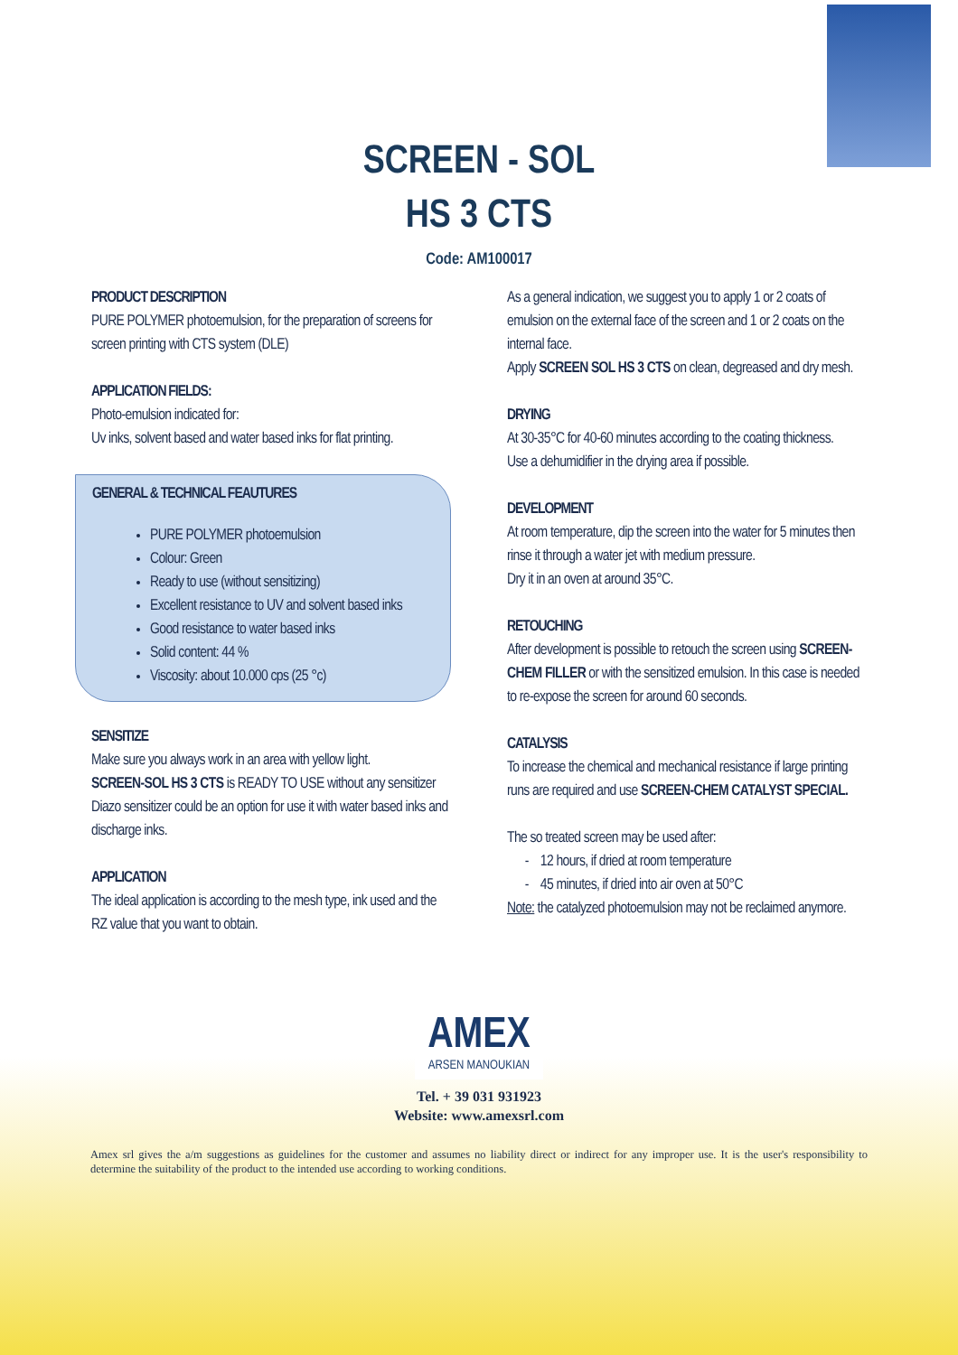SCREEN - SOL
HS 3 CTS
Code: AM100017
PRODUCT DESCRIPTION
PURE POLYMER photoemulsion, for the preparation of screens for screen printing with CTS system (DLE)
APPLICATION FIELDS:
Photo-emulsion indicated for:
Uv inks, solvent based and water based inks for flat printing.
GENERAL & TECHNICAL FEAUTURES
PURE POLYMER photoemulsion
Colour: Green
Ready to use (without sensitizing)
Excellent resistance to UV and solvent based inks
Good resistance to water based inks
Solid content: 44 %
Viscosity: about 10.000 cps (25 °c)
SENSITIZE
Make sure you always work in an area with yellow light.
SCREEN-SOL HS 3 CTS is READY TO USE without any sensitizer
Diazo sensitizer could be an option for use it with water based inks and discharge inks.
APPLICATION
The ideal application is according to the mesh type, ink used and the RZ value that you want to obtain.
As a general indication, we suggest you to apply 1 or 2 coats of emulsion on the external face of the screen and 1 or 2 coats on the internal face.
Apply SCREEN SOL HS 3 CTS on clean, degreased and dry mesh.
DRYING
At 30-35°C for 40-60 minutes according to the coating thickness.
Use a dehumidifier in the drying area if possible.
DEVELOPMENT
At room temperature, dip the screen into the water for 5 minutes then rinse it through a water jet with medium pressure.
Dry it in an oven at around 35°C.
RETOUCHING
After development is possible to retouch the screen using SCREEN-CHEM FILLER or with the sensitized emulsion. In this case is needed to re-expose the screen for around 60 seconds.
CATALYSIS
To increase the chemical and mechanical resistance if large printing runs are required and use SCREEN-CHEM CATALYST SPECIAL.
The so treated screen may be used after:
- 12 hours, if dried at room temperature
- 45 minutes, if dried into air oven at 50°C
Note: the catalyzed photoemulsion may not be reclaimed anymore.
AMEX ARSEN MANOUKIAN
Tel. + 39 031 931923
Website: www.amexsrl.com
Amex srl gives the a/m suggestions as guidelines for the customer and assumes no liability direct or indirect for any improper use. It is the user's responsibility to determine the suitability of the product to the intended use according to working conditions.